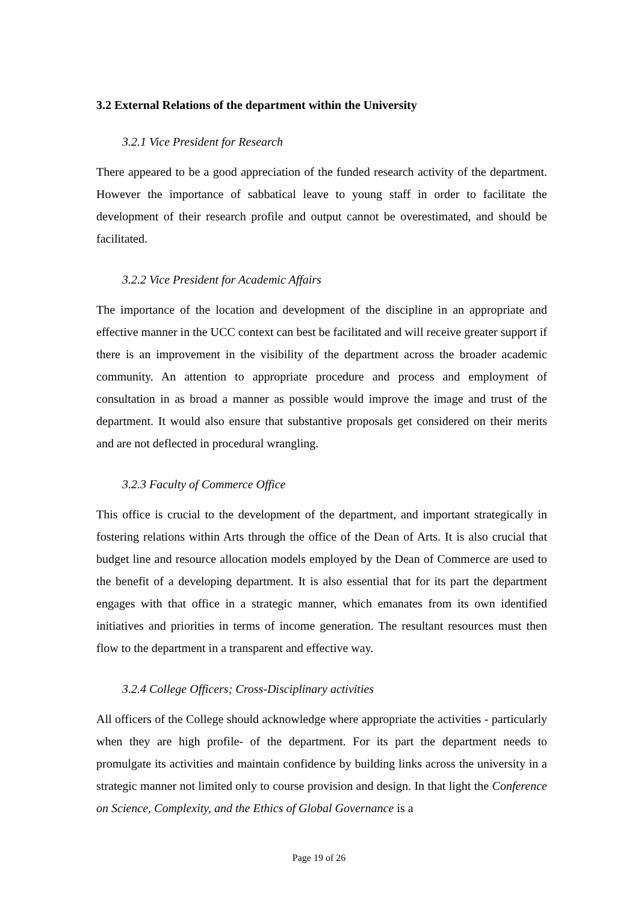3.2 External Relations of the department within the University
3.2.1 Vice President for Research
There appeared to be a good appreciation of the funded research activity of the department. However the importance of sabbatical leave to young staff in order to facilitate the development of their research profile and output cannot be overestimated, and should be facilitated.
3.2.2 Vice President for Academic Affairs
The importance of the location and development of the discipline in an appropriate and effective manner in the UCC context can best be facilitated and will receive greater support if there is an improvement in the visibility of the department across the broader academic community. An attention to appropriate procedure and process and employment of consultation in as broad a manner as possible would improve the image and trust of the department. It would also ensure that substantive proposals get considered on their merits and are not deflected in procedural wrangling.
3.2.3 Faculty of Commerce Office
This office is crucial to the development of the department, and important strategically in fostering relations within Arts through the office of the Dean of Arts. It is also crucial that budget line and resource allocation models employed by the Dean of Commerce are used to the benefit of a developing department. It is also essential that for its part the department engages with that office in a strategic manner, which emanates from its own identified initiatives and priorities in terms of income generation. The resultant resources must then flow to the department in a transparent and effective way.
3.2.4 College Officers; Cross-Disciplinary activities
All officers of the College should acknowledge where appropriate the activities - particularly when they are high profile- of the department. For its part the department needs to promulgate its activities and maintain confidence by building links across the university in a strategic manner not limited only to course provision and design. In that light the Conference on Science, Complexity, and the Ethics of Global Governance is a
Page 19 of 26